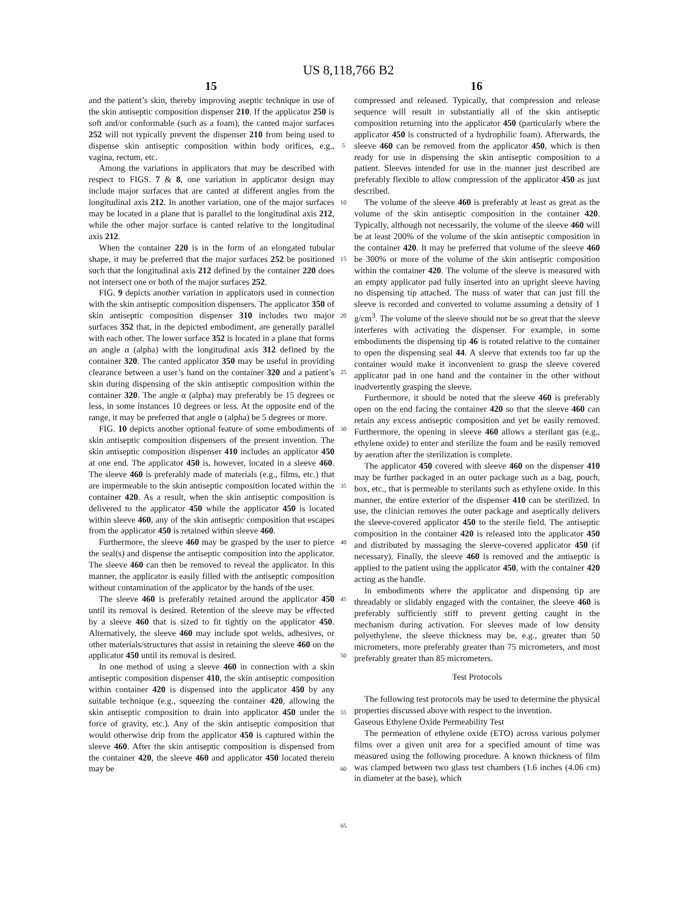US 8,118,766 B2
15 16
and the patient’s skin, thereby improving aseptic technique in use of the skin antiseptic composition dispenser 210. If the applicator 250 is soft and/or conformable (such as a foam), the canted major surfaces 252 will not typically prevent the dispenser 210 from being used to dispense skin antiseptic composition within body orifices, e.g., vagina, rectum, etc.
Among the variations in applicators that may be described with respect to FIGS. 7 & 8, one variation in applicator design may include major surfaces that are canted at different angles from the longitudinal axis 212. In another variation, one of the major surfaces may be located in a plane that is parallel to the longitudinal axis 212, while the other major surface is canted relative to the longitudinal axis 212.
When the container 220 is in the form of an elongated tubular shape, it may be preferred that the major surfaces 252 be positioned such that the longitudinal axis 212 defined by the container 220 does not intersect one or both of the major surfaces 252.
FIG. 9 depicts another variation in applicators used in connection with the skin antiseptic composition dispensers. The applicator 350 of skin antiseptic composition dispenser 310 includes two major surfaces 352 that, in the depicted embodiment, are generally parallel with each other. The lower surface 352 is located in a plane that forms an angle α (alpha) with the longitudinal axis 312 defined by the container 320. The canted applicator 350 may be useful in providing clearance between a user’s hand on the container 320 and a patient’s skin during dispensing of the skin antiseptic composition within the container 320. The angle α (alpha) may preferably be 15 degrees or less, in some instances 10 degrees or less. At the opposite end of the range, it may be preferred that angle α (alpha) be 5 degrees or more.
FIG. 10 depicts another optional feature of some embodiments of skin antiseptic composition dispensers of the present invention. The skin antiseptic composition dispenser 410 includes an applicator 450 at one end. The applicator 450 is, however, located in a sleeve 460. The sleeve 460 is preferably made of materials (e.g., films, etc.) that are impermeable to the skin antiseptic composition located within the container 420. As a result, when the skin antiseptic composition is delivered to the applicator 450 while the applicator 450 is located within sleeve 460, any of the skin antiseptic composition that escapes from the applicator 450 is retained within sleeve 460.
Furthermore, the sleeve 460 may be grasped by the user to pierce the seal(s) and dispense the antiseptic composition into the applicator. The sleeve 460 can then be removed to reveal the applicator. In this manner, the applicator is easily filled with the antiseptic composition without contamination of the applicator by the hands of the user.
The sleeve 460 is preferably retained around the applicator 450 until its removal is desired. Retention of the sleeve may be effected by a sleeve 460 that is sized to fit tightly on the applicator 450. Alternatively, the sleeve 460 may include spot welds, adhesives, or other materials/structures that assist in retaining the sleeve 460 on the applicator 450 until its removal is desired.
In one method of using a sleeve 460 in connection with a skin antiseptic composition dispenser 410, the skin antiseptic composition within container 420 is dispensed into the applicator 450 by any suitable technique (e.g., squeezing the container 420, allowing the skin antiseptic composition to drain into applicator 450 under the force of gravity, etc.). Any of the skin antiseptic composition that would otherwise drip from the applicator 450 is captured within the sleeve 460. After the skin antiseptic composition is dispensed from the container 420, the sleeve 460 and applicator 450 located therein may be
5
10
15
20
25
30
35
40
45
50
55
60
65
compressed and released. Typically, that compression and release sequence will result in substantially all of the skin antiseptic composition returning into the applicator 450 (particularly where the applicator 450 is constructed of a hydrophilic foam). Afterwards, the sleeve 460 can be removed from the applicator 450, which is then ready for use in dispensing the skin antiseptic composition to a patient. Sleeves intended for use in the manner just described are preferably flexible to allow compression of the applicator 450 as just described.
The volume of the sleeve 460 is preferably at least as great as the volume of the skin antiseptic composition in the container 420. Typically, although not necessarily, the volume of the sleeve 460 will be at least 200% of the volume of the skin antiseptic composition in the container 420. It may be preferred that volume of the sleeve 460 be 300% or more of the volume of the skin antiseptic composition within the container 420. The volume of the sleeve is measured with an empty applicator pad fully inserted into an upright sleeve having no dispensing tip attached. The mass of water that can just fill the sleeve is recorded and converted to volume assuming a density of 1 g/cm<sup>3</sup>. The volume of the sleeve should not be so great that the sleeve interferes with activating the dispenser. For example, in some embodiments the dispensing tip 46 is rotated relative to the container to open the dispensing seal 44. A sleeve that extends too far up the container would make it inconvenient to grasp the sleeve covered applicator pad in one hand and the container in the other without inadvertently grasping the sleeve.
Furthermore, it should be noted that the sleeve 460 is preferably open on the end facing the container 420 so that the sleeve 460 can retain any excess antiseptic composition and yet be easily removed. Furthermore, the opening in sleeve 460 allows a sterilant gas (e.g., ethylene oxide) to enter and sterilize the foam and be easily removed by aeration after the sterilization is complete.
The applicator 450 covered with sleeve 460 on the dispenser 410 may be further packaged in an outer package such as a bag, pouch, box, etc., that is permeable to sterilants such as ethylene oxide. In this manner, the entire exterior of the dispenser 410 can be sterilized. In use, the clinician removes the outer package and aseptically delivers the sleeve-covered applicator 450 to the sterile field. The antiseptic composition in the container 420 is released into the applicator 450 and distributed by massaging the sleeve-covered applicator 450 (if necessary). Finally, the sleeve 460 is removed and the antiseptic is applied to the patient using the applicator 450, with the container 420 acting as the handle.
In embodiments where the applicator and dispensing tip are threadably or slidably engaged with the container, the sleeve 460 is preferably sufficiently stiff to prevent getting caught in the mechanism during activation. For sleeves made of low density polyethylene, the sleeve thickness may be, e.g., greater than 50 micrometers, more preferably greater than 75 micrometers, and most preferably greater than 85 micrometers.
Test Protocols
The following test protocols may be used to determine the physical properties discussed above with respect to the invention.
Gaseous Ethylene Oxide Permeability Test
The permeation of ethylene oxide (ETO) across various polymer films over a given unit area for a specified amount of time was measured using the following procedure. A known thickness of film was clamped between two glass test chambers (1.6 inches (4.06 cm) in diameter at the base), which